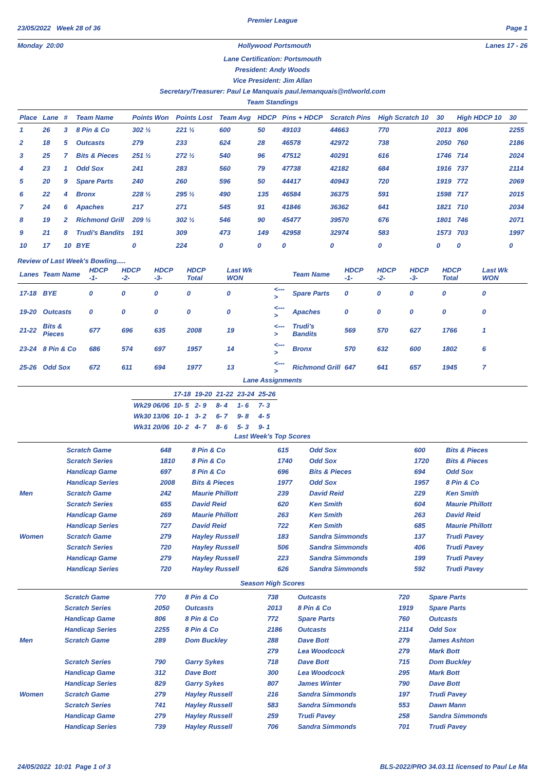Premier League
23/05/2022 Week 28 of 36 Page 1
Monday 20:00 Hollywood Portsmouth Lanes 17 - 26
Lane Certification: Portsmouth
President: Andy Woods
Vice President: Jim Allan
Secretary/Treasurer: Paul Le Manquais paul.lemanquais@ntlworld.com
Team Standings
| Place | Lane | # | Team Name | Points Won | Points Lost | Team Avg | HDCP | Pins + HDCP | Scratch Pins | High Scratch 10 | 30 | High HDCP 10 | 30 |
| --- | --- | --- | --- | --- | --- | --- | --- | --- | --- | --- | --- | --- | --- |
| 1 | 26 | 3 | 8 Pin & Co | 302 ½ | 221 ½ | 600 | 50 | 49103 | 44663 | 770 | 2013 | 806 | 2255 |
| 2 | 18 | 5 | Outcasts | 279 | 233 | 624 | 28 | 46578 | 42972 | 738 | 2050 | 760 | 2186 |
| 3 | 25 | 7 | Bits & Pieces | 251 ½ | 272 ½ | 540 | 96 | 47512 | 40291 | 616 | 1746 | 714 | 2024 |
| 4 | 23 | 1 | Odd Sox | 241 | 283 | 560 | 79 | 47738 | 42182 | 684 | 1916 | 737 | 2114 |
| 5 | 20 | 9 | Spare Parts | 240 | 260 | 596 | 50 | 44417 | 40943 | 720 | 1919 | 772 | 2069 |
| 6 | 22 | 4 | Bronx | 228 ½ | 295 ½ | 490 | 135 | 46584 | 36375 | 591 | 1598 | 717 | 2015 |
| 7 | 24 | 6 | Apaches | 217 | 271 | 545 | 91 | 41846 | 36362 | 641 | 1821 | 710 | 2034 |
| 8 | 19 | 2 | Richmond Grill | 209 ½ | 302 ½ | 546 | 90 | 45477 | 39570 | 676 | 1801 | 746 | 2071 |
| 9 | 21 | 8 | Trudi's Bandits | 191 | 309 | 473 | 149 | 42958 | 32974 | 583 | 1573 | 703 | 1997 |
| 10 | 17 | 10 | BYE | 0 | 224 | 0 | 0 | 0 | 0 | 0 | 0 | 0 | 0 |
Review of Last Week's Bowling.....
| Lanes | Team Name | HDCP -1- | HDCP -2- | HDCP -3- | HDCP Total | Last Wk WON | | Team Name | HDCP -1- | HDCP -2- | HDCP -3- | HDCP Total | Last Wk WON |
| --- | --- | --- | --- | --- | --- | --- | --- | --- | --- | --- | --- | --- | --- |
| 17-18 | BYE | 0 | 0 | 0 | 0 | 0 | <---> | Spare Parts | 0 | 0 | 0 | 0 | 0 |
| 19-20 | Outcasts | 0 | 0 | 0 | 0 | 0 | <---> | Apaches | 0 | 0 | 0 | 0 | 0 |
| 21-22 | Bits & Pieces | 677 | 696 | 635 | 2008 | 19 | <---> | Trudi's Bandits | 569 | 570 | 627 | 1766 | 1 |
| 23-24 | 8 Pin & Co | 686 | 574 | 697 | 1957 | 14 | <---> | Bronx | 570 | 632 | 600 | 1802 | 6 |
| 25-26 | Odd Sox | 672 | 611 | 694 | 1977 | 13 | <---> | Richmond Grill | 647 | 641 | 657 | 1945 | 7 |
Lane Assignments
| | 17-18 | 19-20 | 21-22 | 23-24 | 25-26 |
| --- | --- | --- | --- | --- | --- |
| Wk29 06/06 | 10- 5 | 2- 9 | 8- 4 | 1- 6 | 7- 3 |
| Wk30 13/06 | 10- 1 | 3- 2 | 6- 7 | 9- 8 | 4- 5 |
| Wk31 20/06 | 10- 2 | 4- 7 | 8- 6 | 5- 3 | 9- 1 |
Last Week's Top Scores
| | Scratch Game | 648 | 8 Pin & Co | 615 | Odd Sox | 600 | Bits & Pieces |
| | Scratch Series | 1810 | 8 Pin & Co | 1740 | Odd Sox | 1720 | Bits & Pieces |
| | Handicap Game | 697 | 8 Pin & Co | 696 | Bits & Pieces | 694 | Odd Sox |
| | Handicap Series | 2008 | Bits & Pieces | 1977 | Odd Sox | 1957 | 8 Pin & Co |
| Men | Scratch Game | 242 | Maurie Phillott | 239 | David Reid | 229 | Ken Smith |
| | Scratch Series | 655 | David Reid | 620 | Ken Smith | 604 | Maurie Phillott |
| | Handicap Game | 269 | Maurie Phillott | 263 | Ken Smith | 263 | David Reid |
| | Handicap Series | 727 | David Reid | 722 | Ken Smith | 685 | Maurie Phillott |
| Women | Scratch Game | 279 | Hayley Russell | 183 | Sandra Simmonds | 137 | Trudi Pavey |
| | Scratch Series | 720 | Hayley Russell | 506 | Sandra Simmonds | 406 | Trudi Pavey |
| | Handicap Game | 279 | Hayley Russell | 223 | Sandra Simmonds | 199 | Trudi Pavey |
| | Handicap Series | 720 | Hayley Russell | 626 | Sandra Simmonds | 592 | Trudi Pavey |
Season High Scores
| | Scratch Game | 770 | 8 Pin & Co | 738 | Outcasts | 720 | Spare Parts |
| | Scratch Series | 2050 | Outcasts | 2013 | 8 Pin & Co | 1919 | Spare Parts |
| | Handicap Game | 806 | 8 Pin & Co | 772 | Spare Parts | 760 | Outcasts |
| | Handicap Series | 2255 | 8 Pin & Co | 2186 | Outcasts | 2114 | Odd Sox |
| Men | Scratch Game | 289 | Dom Buckley | 288 | Dave Bott | 279 | James Ashton |
| | | | | 279 | Lea Woodcock | 279 | Mark Bott |
| | Scratch Series | 790 | Garry Sykes | 718 | Dave Bott | 715 | Dom Buckley |
| | Handicap Game | 312 | Dave Bott | 300 | Lea Woodcock | 295 | Mark Bott |
| | Handicap Series | 829 | Garry Sykes | 807 | James Winter | 790 | Dave Bott |
| Women | Scratch Game | 279 | Hayley Russell | 216 | Sandra Simmonds | 197 | Trudi Pavey |
| | Scratch Series | 741 | Hayley Russell | 583 | Sandra Simmonds | 553 | Dawn Mann |
| | Handicap Game | 279 | Hayley Russell | 259 | Trudi Pavey | 258 | Sandra Simmonds |
| | Handicap Series | 739 | Hayley Russell | 706 | Sandra Simmonds | 701 | Trudi Pavey |
24/05/2022 10:01 Page 1 of 3 BLS-2022/PRO 34.03.11 licensed to Paul Le Ma